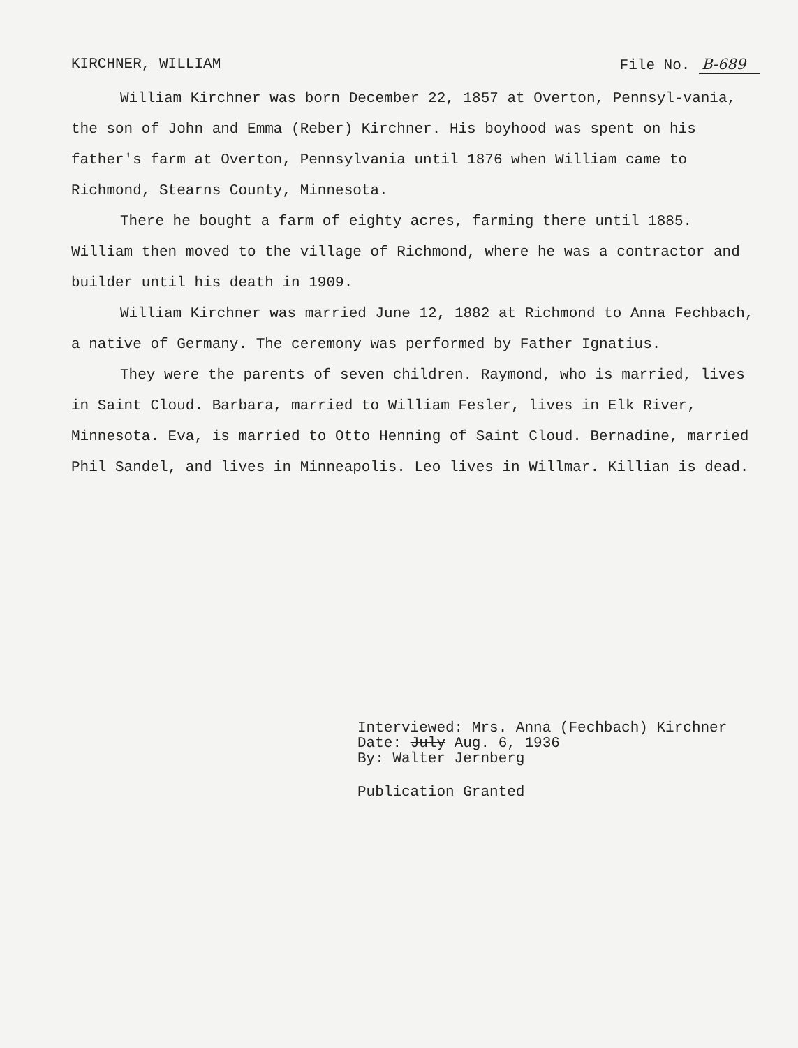KIRCHNER, WILLIAM File No. B-689
William Kirchner was born December 22, 1857 at Overton, Pennsyl-vania, the son of John and Emma (Reber) Kirchner. His boyhood was spent on his father's farm at Overton, Pennsylvania until 1876 when William came to Richmond, Stearns County, Minnesota.
There he bought a farm of eighty acres, farming there until 1885. William then moved to the village of Richmond, where he was a contractor and builder until his death in 1909.
William Kirchner was married June 12, 1882 at Richmond to Anna Fechbach, a native of Germany. The ceremony was performed by Father Ignatius.
They were the parents of seven children. Raymond, who is married, lives in Saint Cloud. Barbara, married to William Fesler, lives in Elk River, Minnesota. Eva, is married to Otto Henning of Saint Cloud. Bernadine, married Phil Sandel, and lives in Minneapolis. Leo lives in Willmar. Killian is dead.
Interviewed: Mrs. Anna (Fechbach) Kirchner
Date: July Aug. 6, 1936
By: Walter Jernberg
Publication Granted